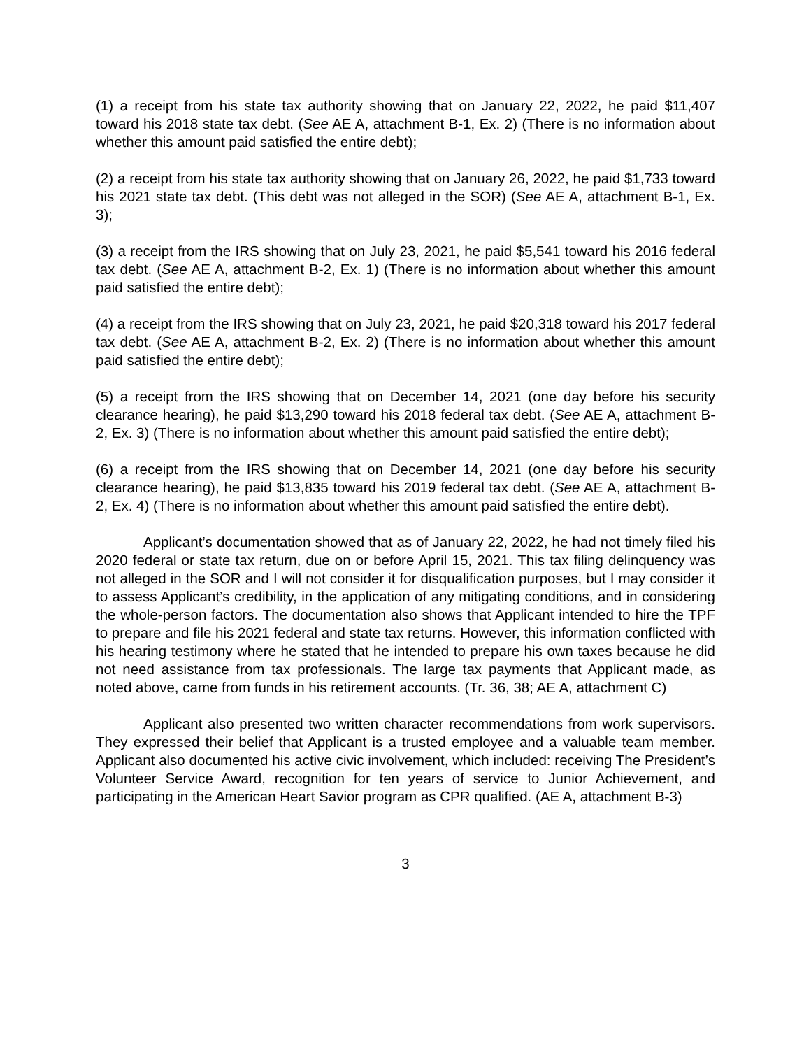(1) a receipt from his state tax authority showing that on January 22, 2022, he paid $11,407 toward his 2018 state tax debt. (See AE A, attachment B-1, Ex. 2) (There is no information about whether this amount paid satisfied the entire debt);
(2) a receipt from his state tax authority showing that on January 26, 2022, he paid $1,733 toward his 2021 state tax debt. (This debt was not alleged in the SOR) (See AE A, attachment B-1, Ex. 3);
(3) a receipt from the IRS showing that on July 23, 2021, he paid $5,541 toward his 2016 federal tax debt. (See AE A, attachment B-2, Ex. 1) (There is no information about whether this amount paid satisfied the entire debt);
(4) a receipt from the IRS showing that on July 23, 2021, he paid $20,318 toward his 2017 federal tax debt. (See AE A, attachment B-2, Ex. 2) (There is no information about whether this amount paid satisfied the entire debt);
(5) a receipt from the IRS showing that on December 14, 2021 (one day before his security clearance hearing), he paid $13,290 toward his 2018 federal tax debt. (See AE A, attachment B-2, Ex. 3) (There is no information about whether this amount paid satisfied the entire debt);
(6) a receipt from the IRS showing that on December 14, 2021 (one day before his security clearance hearing), he paid $13,835 toward his 2019 federal tax debt. (See AE A, attachment B-2, Ex. 4) (There is no information about whether this amount paid satisfied the entire debt).
Applicant’s documentation showed that as of January 22, 2022, he had not timely filed his 2020 federal or state tax return, due on or before April 15, 2021. This tax filing delinquency was not alleged in the SOR and I will not consider it for disqualification purposes, but I may consider it to assess Applicant’s credibility, in the application of any mitigating conditions, and in considering the whole-person factors. The documentation also shows that Applicant intended to hire the TPF to prepare and file his 2021 federal and state tax returns. However, this information conflicted with his hearing testimony where he stated that he intended to prepare his own taxes because he did not need assistance from tax professionals. The large tax payments that Applicant made, as noted above, came from funds in his retirement accounts. (Tr. 36, 38; AE A, attachment C)
Applicant also presented two written character recommendations from work supervisors. They expressed their belief that Applicant is a trusted employee and a valuable team member. Applicant also documented his active civic involvement, which included: receiving The President’s Volunteer Service Award, recognition for ten years of service to Junior Achievement, and participating in the American Heart Savior program as CPR qualified. (AE A, attachment B-3)
3